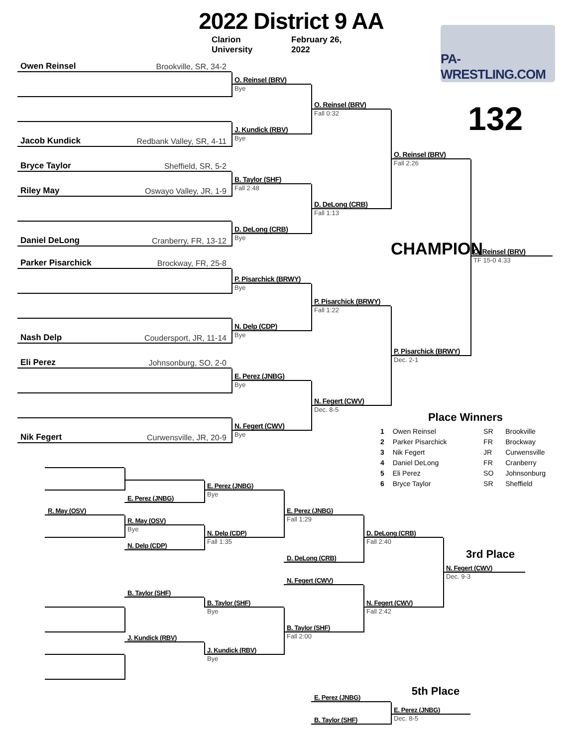2022 District 9 AA
Clarion University
February 26, 2022
PA-WRESTLING.COM
132
Owen Reinsel Brookville, SR, 34-2
Jacob Kundick Redbank Valley, SR, 4-11
Bryce Taylor Sheffield, SR, 5-2
Riley May Oswayo Valley, JR, 1-9
Daniel DeLong Cranberry, FR, 13-12
Parker Pisarchick Brockway, FR, 25-8
Nash Delp Coudersport, JR, 11-14
Eli Perez Johnsonburg, SO, 2-0
Nik Fegert Curwensville, JR, 20-9
O. Reinsel (BRV)
Bye
J. Kundick (RBV)
Bye
B. Taylor (SHF)
Fall 2:48
D. DeLong (CRB)
Bye
P. Pisarchick (BRWY)
Bye
N. Delp (CDP)
Bye
E. Perez (JNBG)
Bye
N. Fegert (CWV)
Bye
O. Reinsel (BRV)
Fall 0:32
D. DeLong (CRB)
Fall 1:13
P. Pisarchick (BRWY)
Fall 1:22
N. Fegert (CWV)
Dec. 8-5
O. Reinsel (BRV)
Fall 2:26
P. Pisarchick (BRWY)
Dec. 2-1
CHAMPION
O. Reinsel (BRV)
TF 15-0 4:33
Place Winners
| 1 | Owen Reinsel | SR | Brookville |
| 2 | Parker Pisarchick | FR | Brockway |
| 3 | Nik Fegert | JR | Curwensville |
| 4 | Daniel DeLong | FR | Cranberry |
| 5 | Eli Perez | SO | Johnsonburg |
| 6 | Bryce Taylor | SR | Sheffield |
R. May (OSV)
E. Perez (JNBG)
R. May (OSV)
Bye
N. Delp (CDP)
B. Taylor (SHF)
J. Kundick (RBV)
E. Perez (JNBG)
Bye
N. Delp (CDP)
Fall 1:35
B. Taylor (SHF)
Bye
J. Kundick (RBV)
Bye
E. Perez (JNBG)
Fall 1:29
D. DeLong (CRB)
N. Fegert (CWV)
B. Taylor (SHF)
Fall 2:00
D. DeLong (CRB)
Fall 2:40
N. Fegert (CWV)
Fall 2:42
3rd Place
N. Fegert (CWV)
Dec. 9-3
E. Perez (JNBG)
B. Taylor (SHF)
5th Place
E. Perez (JNBG)
Dec. 8-5